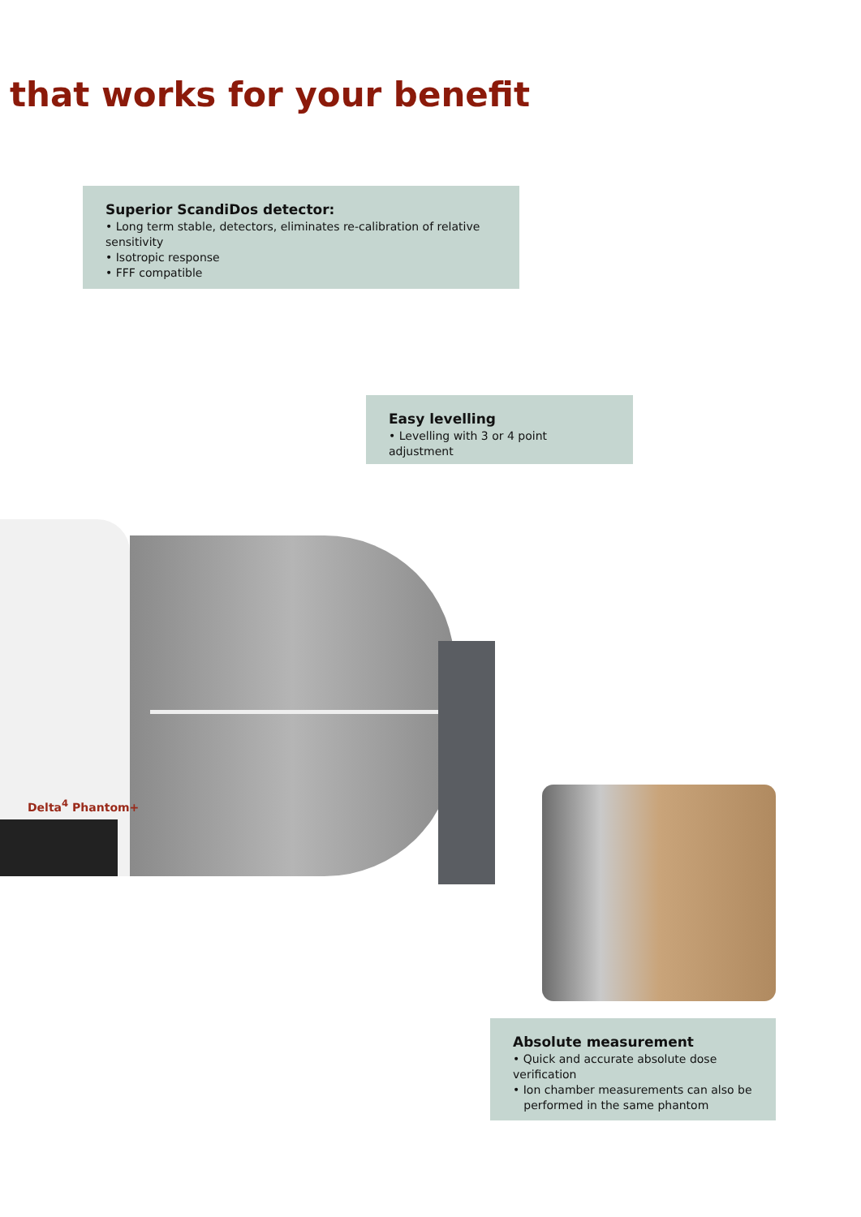that works for your benefit
Superior ScandiDos detector:
• Long term stable, detectors, eliminates re-calibration of relative sensitivity
• Isotropic response
• FFF compatible
Easy levelling
• Levelling with 3 or 4 point adjustment
Delta<sup>4</sup> Phantom+
Absolute measurement
• Quick and accurate absolute dose verification
• Ion chamber measurements can also be
performed in the same phantom